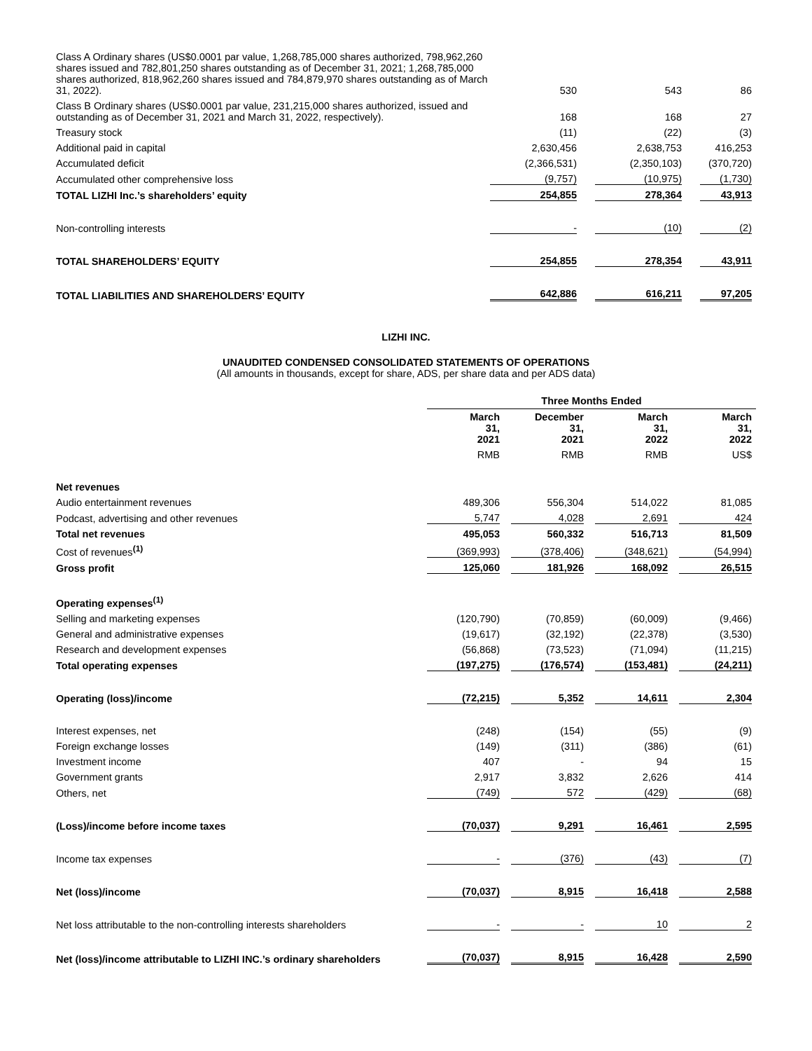| Class A Ordinary shares (US$0.0001 par value, 1,268,785,000 shares authorized, 798,962,260 shares issued and 782,801,250 shares outstanding as of December 31, 2021; 1,268,785,000 shares authorized, 818,962,260 shares issued and 784,879,970 shares outstanding as of March 31, 2022). | 530 | | 543 | | 86 |
| Class B Ordinary shares (US$0.0001 par value, 231,215,000 shares authorized, issued and outstanding as of December 31, 2021 and March 31, 2022, respectively). | 168 | | 168 | | 27 |
| Treasury stock | (11) | | (22) | | (3) |
| Additional paid in capital | 2,630,456 | | 2,638,753 | | 416,253 |
| Accumulated deficit | (2,366,531) | | (2,350,103) | | (370,720) |
| Accumulated other comprehensive loss | (9,757) | | (10,975) | | (1,730) |
| TOTAL LIZHI Inc.’s shareholders’ equity | 254,855 | | 278,364 | | 43,913 |
| Non-controlling interests | - | | (10) | | (2) |
| TOTAL SHAREHOLDERS’ EQUITY | 254,855 | | 278,354 | | 43,911 |
| TOTAL LIABILITIES AND SHAREHOLDERS’ EQUITY | 642,886 | | 616,211 | | 97,205 |
LIZHI INC.
UNAUDITED CONDENSED CONSOLIDATED STATEMENTS OF OPERATIONS
(All amounts in thousands, except for share, ADS, per share data and per ADS data)
| | Three Months Ended | | | | | | |
| --- | --- | --- | --- | --- | --- | --- | --- |
| | March 31, 2021 | | December 31, 2021 | | March 31, 2022 | | March 31, 2022 |
| | RMB | | RMB | | RMB | | US$ |
| Net revenues | | | | | | | |
| Audio entertainment revenues | 489,306 | | 556,304 | | 514,022 | | 81,085 |
| Podcast, advertising and other revenues | 5,747 | | 4,028 | | 2,691 | | 424 |
| Total net revenues | 495,053 | | 560,332 | | 516,713 | | 81,509 |
| Cost of revenues<sup>(1)</sup> | (369,993) | | (378,406) | | (348,621) | | (54,994) |
| Gross profit | 125,060 | | 181,926 | | 168,092 | | 26,515 |
| Operating expenses<sup>(1)</sup> | | | | | | | |
| Selling and marketing expenses | (120,790) | | (70,859) | | (60,009) | | (9,466) |
| General and administrative expenses | (19,617) | | (32,192) | | (22,378) | | (3,530) |
| Research and development expenses | (56,868) | | (73,523) | | (71,094) | | (11,215) |
| Total operating expenses | (197,275) | | (176,574) | | (153,481) | | (24,211) |
| Operating (loss)/income | (72,215) | | 5,352 | | 14,611 | | 2,304 |
| Interest expenses, net | (248) | | (154) | | (55) | | (9) |
| Foreign exchange losses | (149) | | (311) | | (386) | | (61) |
| Investment income | 407 | | - | | 94 | | 15 |
| Government grants | 2,917 | | 3,832 | | 2,626 | | 414 |
| Others, net | (749) | | 572 | | (429) | | (68) |
| (Loss)/income before income taxes | (70,037) | | 9,291 | | 16,461 | | 2,595 |
| Income tax expenses | - | | (376) | | (43) | | (7) |
| Net (loss)/income | (70,037) | | 8,915 | | 16,418 | | 2,588 |
| Net loss attributable to the non-controlling interests shareholders | - | | - | | 10 | | 2 |
| Net (loss)/income attributable to LIZHI INC.’s ordinary shareholders | (70,037) | | 8,915 | | 16,428 | | 2,590 |